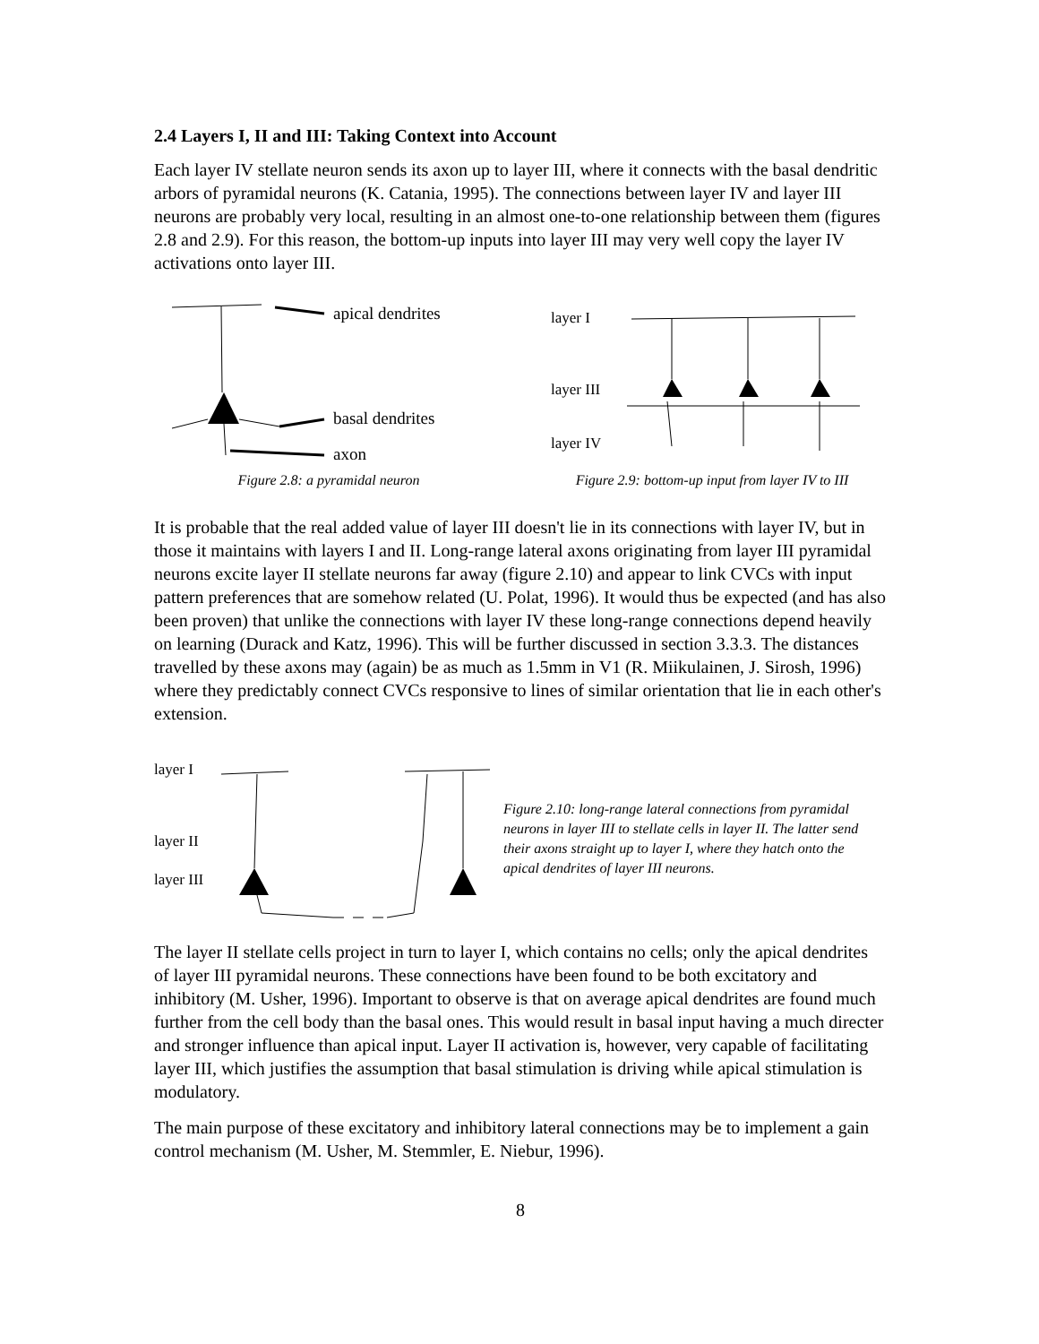2.4 Layers I, II and III: Taking Context into Account
Each layer IV stellate neuron sends its axon up to layer III, where it connects with the basal dendritic arbors of pyramidal neurons (K. Catania, 1995). The connections between layer IV and layer III neurons are probably very local, resulting in an almost one-to-one relationship between them (figures 2.8 and 2.9). For this reason, the bottom-up inputs into layer III may very well copy the layer IV activations onto layer III.
apical dendrites
basal dendrites
axon
Figure 2.8: a pyramidal neuron
layer I
layer III
layer IV
Figure 2.9: bottom-up input from layer IV to III
It is probable that the real added value of layer III doesn't lie in its connections with layer IV, but in those it maintains with layers I and II. Long-range lateral axons originating from layer III pyramidal neurons excite layer II stellate neurons far away (figure 2.10) and appear to link CVCs with input pattern preferences that are somehow related (U. Polat, 1996). It would thus be expected (and has also been proven) that unlike the connections with layer IV these long-range connections depend heavily on learning (Durack and Katz, 1996). This will be further discussed in section 3.3.3. The distances travelled by these axons may (again) be as much as 1.5mm in V1 (R. Miikulainen, J. Sirosh, 1996) where they predictably connect CVCs responsive to lines of similar orientation that lie in each other's extension.
layer I
layer II
layer III
Figure 2.10: long-range lateral connections from pyramidal neurons in layer III to stellate cells in layer II. The latter send their axons straight up to layer I, where they hatch onto the apical dendrites of layer III neurons.
The layer II stellate cells project in turn to layer I, which contains no cells; only the apical dendrites of layer III pyramidal neurons. These connections have been found to be both excitatory and inhibitory (M. Usher, 1996). Important to observe is that on average apical dendrites are found much further from the cell body than the basal ones. This would result in basal input having a much directer and stronger influence than apical input. Layer II activation is, however, very capable of facilitating layer III, which justifies the assumption that basal stimulation is driving while apical stimulation is modulatory.
The main purpose of these excitatory and inhibitory lateral connections may be to implement a gain control mechanism (M. Usher, M. Stemmler, E. Niebur, 1996).
8